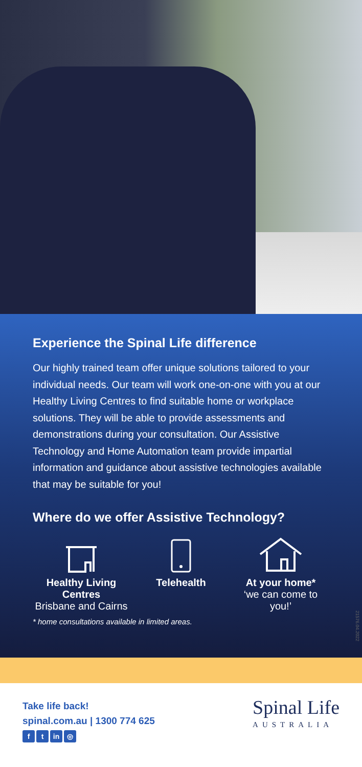Experience the Spinal Life difference
Our highly trained team offer unique solutions tailored to your individual needs. Our team will work one-on-one with you at our Healthy Living Centres to find suitable home or workplace solutions. They will be able to provide assessments and demonstrations during your consultation. Our Assistive Technology and Home Automation team provide impartial information and guidance about assistive technologies available that may be suitable for you!
Where do we offer Assistive Technology?
Healthy Living Centres
Brisbane and Cairns
Telehealth At your home*
‘we can come to you!’
* home consultations available in limited areas.
21576.04.2022
Take life back!
spinal.com.au | 1300 774 625
ft in ◎
Spinal Life
AUSTRALIA